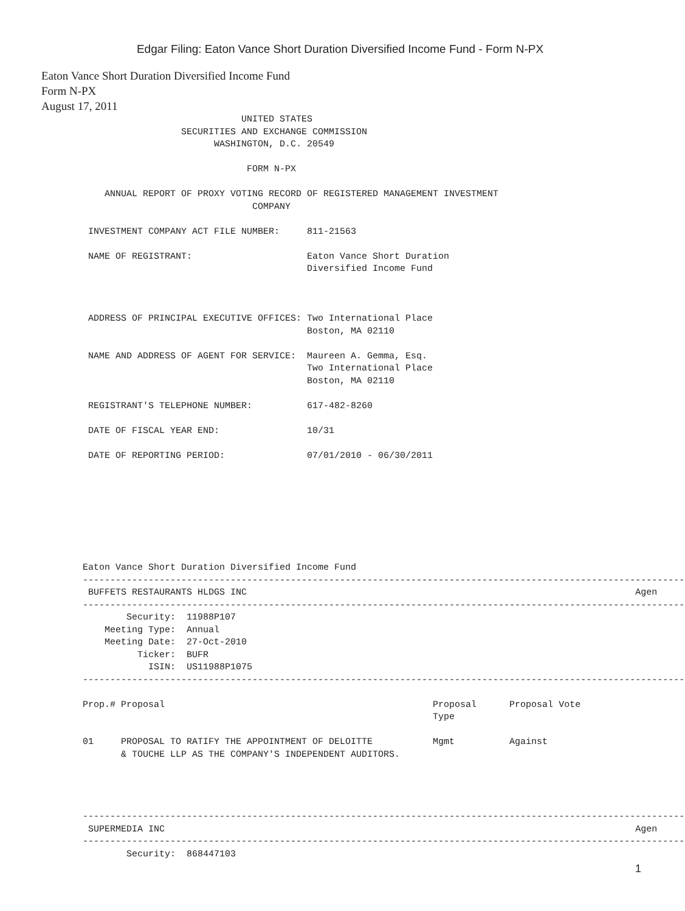Edgar Filing: Eaton Vance Short Duration Diversified Income Fund - Form N-PX
Eaton Vance Short Duration Diversified Income Fund
Form N-PX
August 17, 2011
                             UNITED STATES
                  SECURITIES AND EXCHANGE COMMISSION
                        WASHINGTON, D.C. 20549

                              FORM N-PX

    ANNUAL REPORT OF PROXY VOTING RECORD OF REGISTERED MANAGEMENT INVESTMENT
                               COMPANY

 INVESTMENT COMPANY ACT FILE NUMBER:     811-21563

 NAME OF REGISTRANT:                     Eaton Vance Short Duration
                                         Diversified Income Fund



 ADDRESS OF PRINCIPAL EXECUTIVE OFFICES: Two International Place
                                         Boston, MA 02110

 NAME AND ADDRESS OF AGENT FOR SERVICE:  Maureen A. Gemma, Esq.
                                         Two International Place
                                         Boston, MA 02110

 REGISTRANT'S TELEPHONE NUMBER:          617-482-8260

 DATE OF FISCAL YEAR END:                10/31

 DATE OF REPORTING PERIOD:               07/01/2010 - 06/30/2011








Eaton Vance Short Duration Diversified Income Fund
--------------------------------------------------------------------------------------------------------------
 BUFFETS RESTAURANTS HLDGS INC                                                                       Agen
--------------------------------------------------------------------------------------------------------------
        Security:  11988P107
    Meeting Type:  Annual
    Meeting Date:  27-Oct-2010
          Ticker:  BUFR
            ISIN:  US11988P1075
--------------------------------------------------------------------------------------------------------------

Prop.# Proposal                                                 Proposal      Proposal Vote
                                                                Type

01     PROPOSAL TO RATIFY THE APPOINTMENT OF DELOITTE           Mgmt          Against
       & TOUCHE LLP AS THE COMPANY'S INDEPENDENT AUDITORS.




--------------------------------------------------------------------------------------------------------------
 SUPERMEDIA INC                                                                                      Agen
--------------------------------------------------------------------------------------------------------------
        Security:  868447103
1